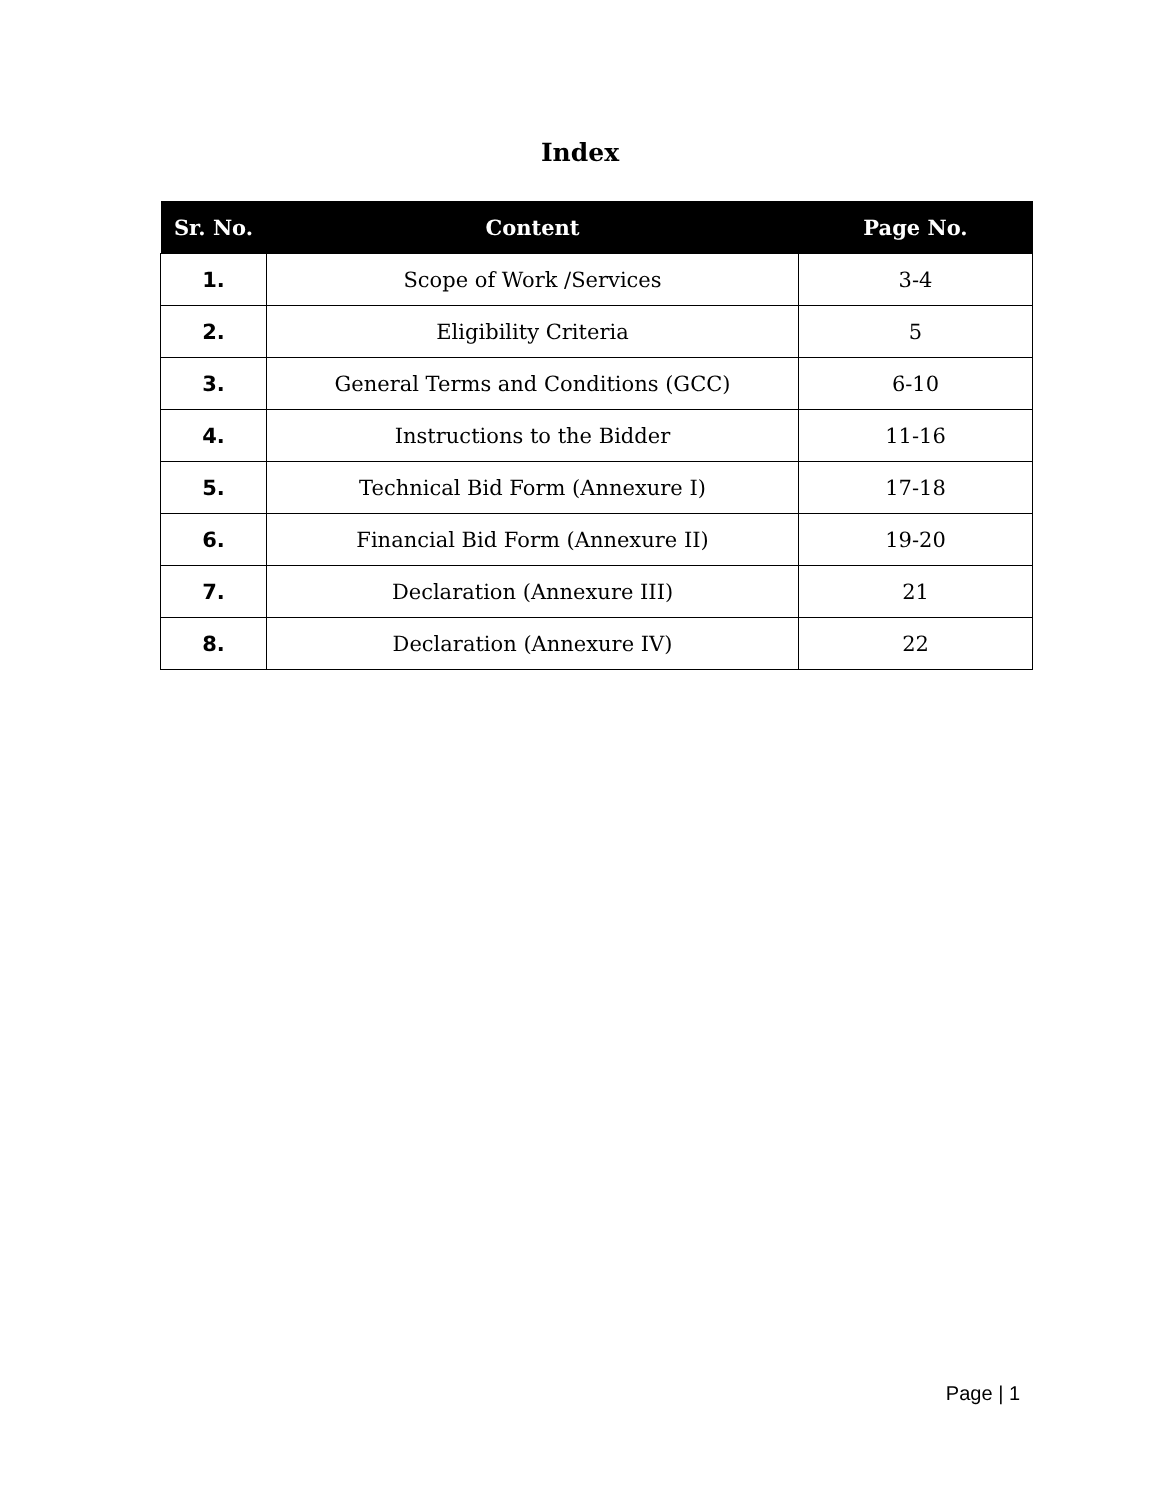Index
| Sr. No. | Content | Page No. |
| --- | --- | --- |
| 1. | Scope of Work /Services | 3-4 |
| 2. | Eligibility Criteria | 5 |
| 3. | General Terms and Conditions (GCC) | 6-10 |
| 4. | Instructions to the Bidder | 11-16 |
| 5. | Technical Bid Form (Annexure I) | 17-18 |
| 6. | Financial Bid Form (Annexure II) | 19-20 |
| 7. | Declaration (Annexure III) | 21 |
| 8. | Declaration (Annexure IV) | 22 |
Page | 1